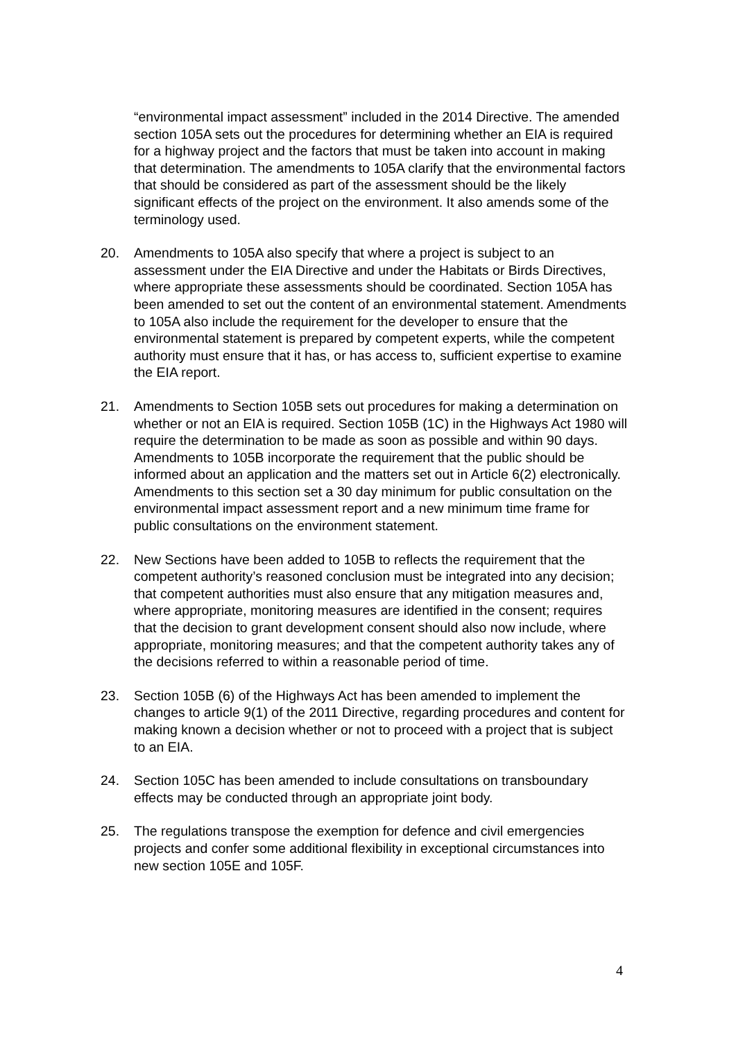“environmental impact assessment” included in the 2014 Directive. The amended section 105A sets out the procedures for determining whether an EIA is required for a highway project and the factors that must be taken into account in making that determination. The amendments to 105A clarify that the environmental factors that should be considered as part of the assessment should be the likely significant effects of the project on the environment. It also amends some of the terminology used.
20. Amendments to 105A also specify that where a project is subject to an assessment under the EIA Directive and under the Habitats or Birds Directives, where appropriate these assessments should be coordinated. Section 105A has been amended to set out the content of an environmental statement. Amendments to 105A also include the requirement for the developer to ensure that the environmental statement is prepared by competent experts, while the competent authority must ensure that it has, or has access to, sufficient expertise to examine the EIA report.
21. Amendments to Section 105B sets out procedures for making a determination on whether or not an EIA is required. Section 105B (1C) in the Highways Act 1980 will require the determination to be made as soon as possible and within 90 days. Amendments to 105B incorporate the requirement that the public should be informed about an application and the matters set out in Article 6(2) electronically. Amendments to this section set a 30 day minimum for public consultation on the environmental impact assessment report and a new minimum time frame for public consultations on the environment statement.
22. New Sections have been added to 105B to reflects the requirement that the competent authority’s reasoned conclusion must be integrated into any decision; that competent authorities must also ensure that any mitigation measures and, where appropriate, monitoring measures are identified in the consent; requires that the decision to grant development consent should also now include, where appropriate, monitoring measures; and that the competent authority takes any of the decisions referred to within a reasonable period of time.
23. Section 105B (6) of the Highways Act has been amended to implement the changes to article 9(1) of the 2011 Directive, regarding procedures and content for making known a decision whether or not to proceed with a project that is subject to an EIA.
24. Section 105C has been amended to include consultations on transboundary effects may be conducted through an appropriate joint body.
25. The regulations transpose the exemption for defence and civil emergencies projects and confer some additional flexibility in exceptional circumstances into new section 105E and 105F.
4